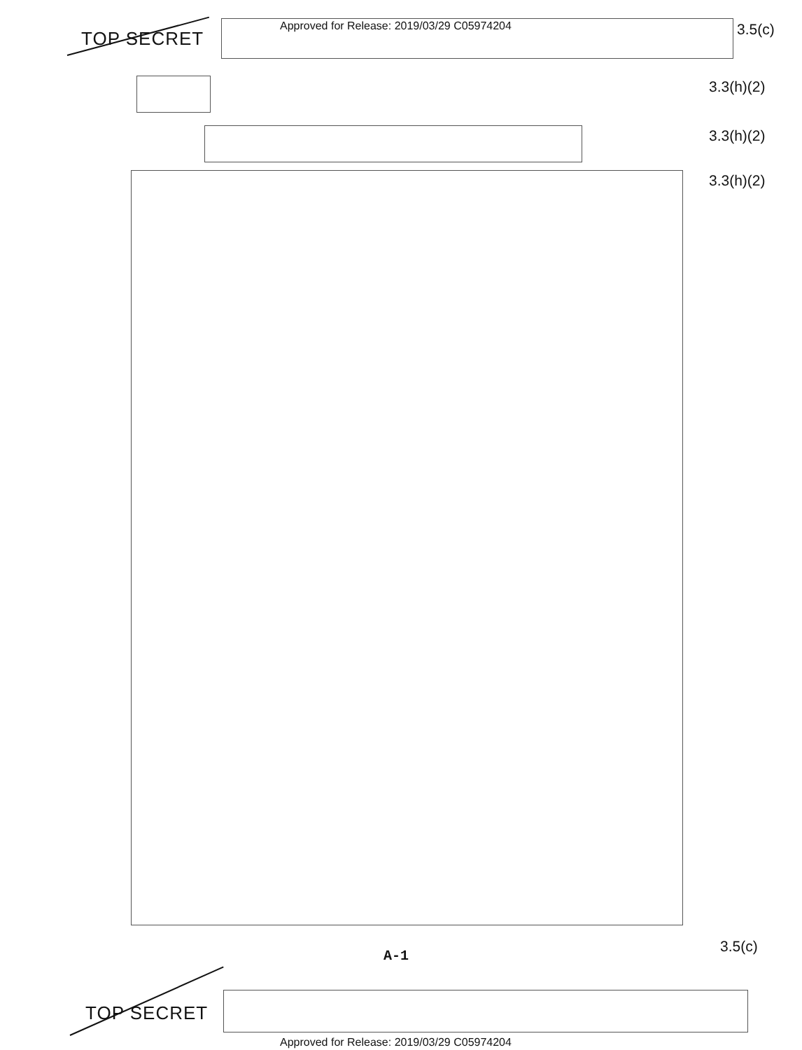TOP SECRET
Approved for Release: 2019/03/29 C05974204
3.5(c)
3.3(h)(2)
3.3(h)(2)
3.3(h)(2)
3.5(c)
A-1
TOP SECRET
Approved for Release: 2019/03/29 C05974204